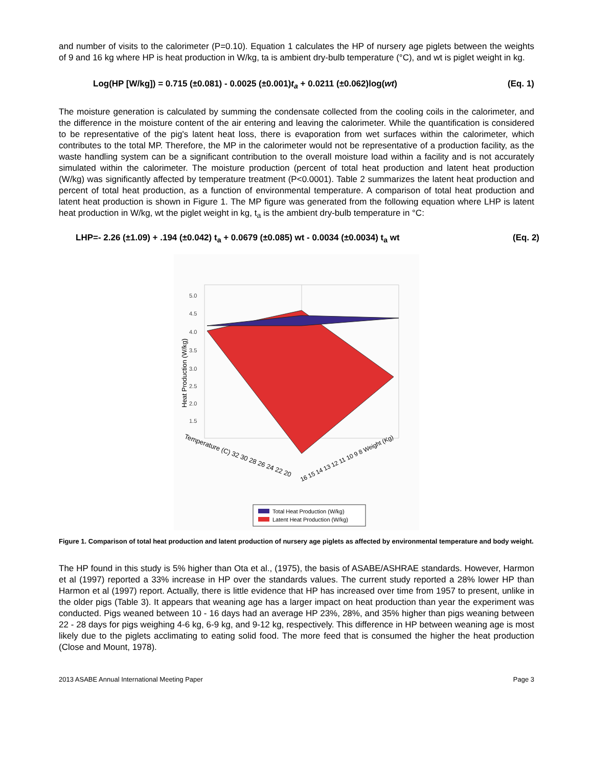and number of visits to the calorimeter (P=0.10). Equation 1 calculates the HP of nursery age piglets between the weights of 9 and 16 kg where HP is heat production in W/kg, ta is ambient dry-bulb temperature (°C), and wt is piglet weight in kg.
Log(HP [W/kg]) = 0.715 (±0.081) - 0.0025 (±0.001)t<sub>a</sub> + 0.0211 (±0.062)log(wt) (Eq. 1)
The moisture generation is calculated by summing the condensate collected from the cooling coils in the calorimeter, and the difference in the moisture content of the air entering and leaving the calorimeter. While the quantification is considered to be representative of the pig's latent heat loss, there is evaporation from wet surfaces within the calorimeter, which contributes to the total MP. Therefore, the MP in the calorimeter would not be representative of a production facility, as the waste handling system can be a significant contribution to the overall moisture load within a facility and is not accurately simulated within the calorimeter. The moisture production (percent of total heat production and latent heat production (W/kg) was significantly affected by temperature treatment (P<0.0001). Table 2 summarizes the latent heat production and percent of total heat production, as a function of environmental temperature. A comparison of total heat production and latent heat production is shown in Figure 1. The MP figure was generated from the following equation where LHP is latent heat production in W/kg, wt the piglet weight in kg, t<sub>a</sub> is the ambient dry-bulb temperature in °C:
LHP=- 2.26 (±1.09) + .194 (±0.042) t<sub>a</sub> + 0.0679 (±0.085) wt - 0.0034 (±0.0034) t<sub>a</sub> wt (Eq. 2)
5.0
4.5
4.0
3.5
3.0
2.5
2.0
1.5
Heat Production (W/kg)
Temperature (C) 32 30 28 26 24 22 20
16 15 14 13 12 11 10 9 8 Weight (Kg)
Total Heat Production (W/kg)
Latent Heat Production (W/kg)
Figure 1. Comparison of total heat production and latent production of nursery age piglets as affected by environmental temperature and body weight.
The HP found in this study is 5% higher than Ota et al., (1975), the basis of ASABE/ASHRAE standards. However, Harmon et al (1997) reported a 33% increase in HP over the standards values. The current study reported a 28% lower HP than Harmon et al (1997) report. Actually, there is little evidence that HP has increased over time from 1957 to present, unlike in the older pigs (Table 3). It appears that weaning age has a larger impact on heat production than year the experiment was conducted. Pigs weaned between 10 - 16 days had an average HP 23%, 28%, and 35% higher than pigs weaning between 22 - 28 days for pigs weighing 4-6 kg, 6-9 kg, and 9-12 kg, respectively. This difference in HP between weaning age is most likely due to the piglets acclimating to eating solid food. The more feed that is consumed the higher the heat production (Close and Mount, 1978).
2013 ASABE Annual International Meeting Paper Page 3